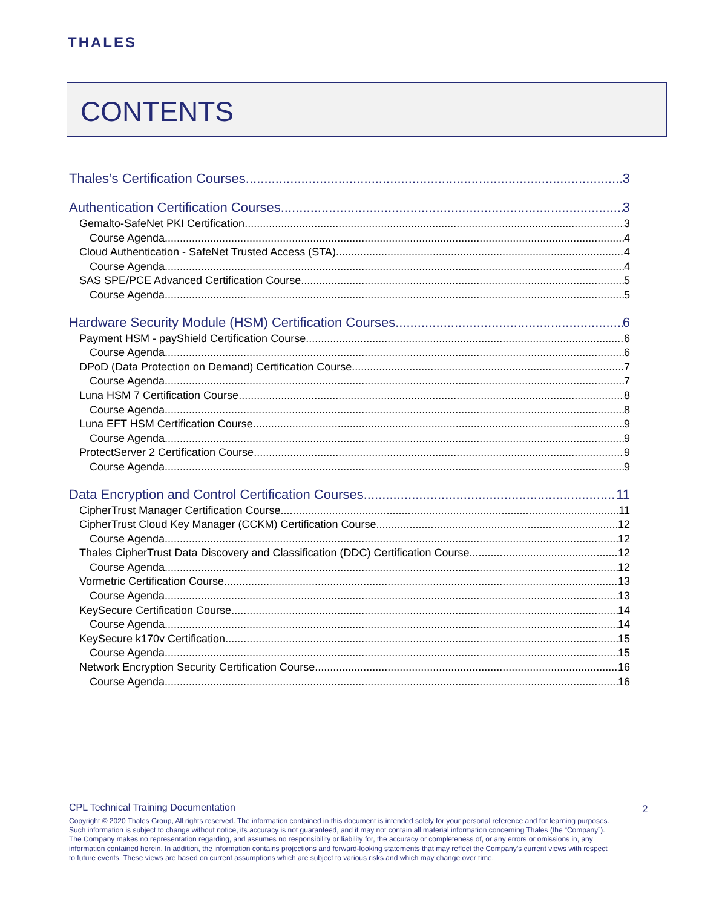THALES
CONTENTS
Thales’s Certification Courses 3
Authentication Certification Courses 3
Gemalto-SafeNet PKI Certification 3
Course Agenda 4
Cloud Authentication - SafeNet Trusted Access (STA) 4
Course Agenda 4
SAS SPE/PCE Advanced Certification Course 5
Course Agenda 5
Hardware Security Module (HSM) Certification Courses 6
Payment HSM - payShield Certification Course 6
Course Agenda 6
DPoD (Data Protection on Demand) Certification Course 7
Course Agenda 7
Luna HSM 7 Certification Course 8
Course Agenda 8
Luna EFT HSM Certification Course 9
Course Agenda 9
ProtectServer 2 Certification Course 9
Course Agenda 9
Data Encryption and Control Certification Courses 11
CipherTrust Manager Certification Course 11
CipherTrust Cloud Key Manager (CCKM) Certification Course 12
Course Agenda 12
Thales CipherTrust Data Discovery and Classification (DDC) Certification Course 12
Course Agenda 12
Vormetric Certification Course 13
Course Agenda 13
KeySecure Certification Course 14
Course Agenda 14
KeySecure k170v Certification 15
Course Agenda 15
Network Encryption Security Certification Course 16
Course Agenda 16
CPL Technical Training Documentation
Copyright © 2020 Thales Group, All rights reserved. The information contained in this document is intended solely for your personal reference and for learning purposes. Such information is subject to change without notice, its accuracy is not guaranteed, and it may not contain all material information concerning Thales (the “Company”). The Company makes no representation regarding, and assumes no responsibility or liability for, the accuracy or completeness of, or any errors or omissions in, any information contained herein. In addition, the information contains projections and forward-looking statements that may reflect the Company’s current views with respect to future events. These views are based on current assumptions which are subject to various risks and which may change over time.
2